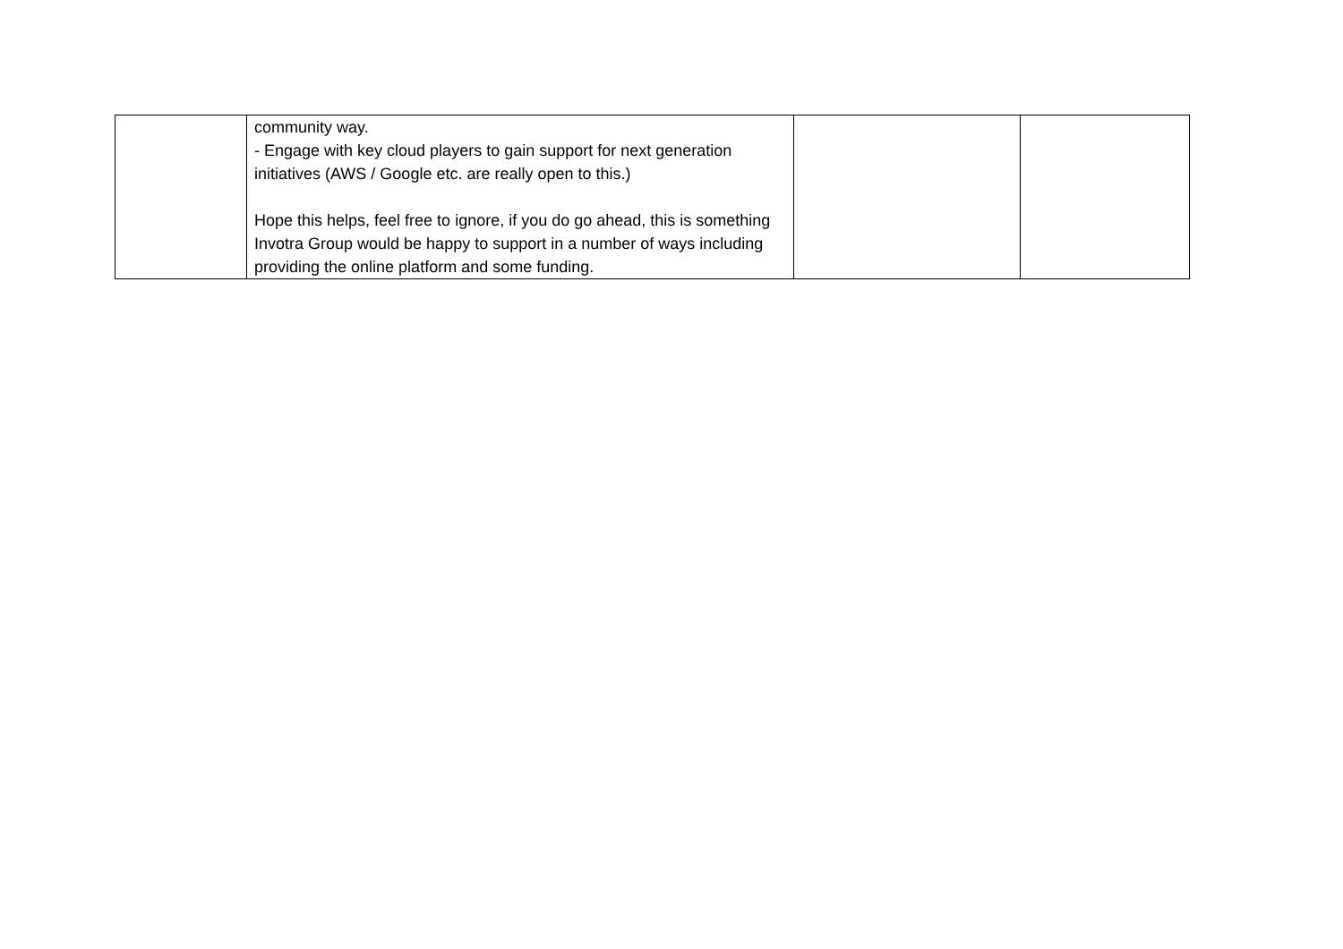| | community way. - Engage with key cloud players to gain support for next generation initiatives (AWS / Google etc. are really open to this.) Hope this helps, feel free to ignore, if you do go ahead, this is something Invotra Group would be happy to support in a number of ways including providing the online platform and some funding. | | |